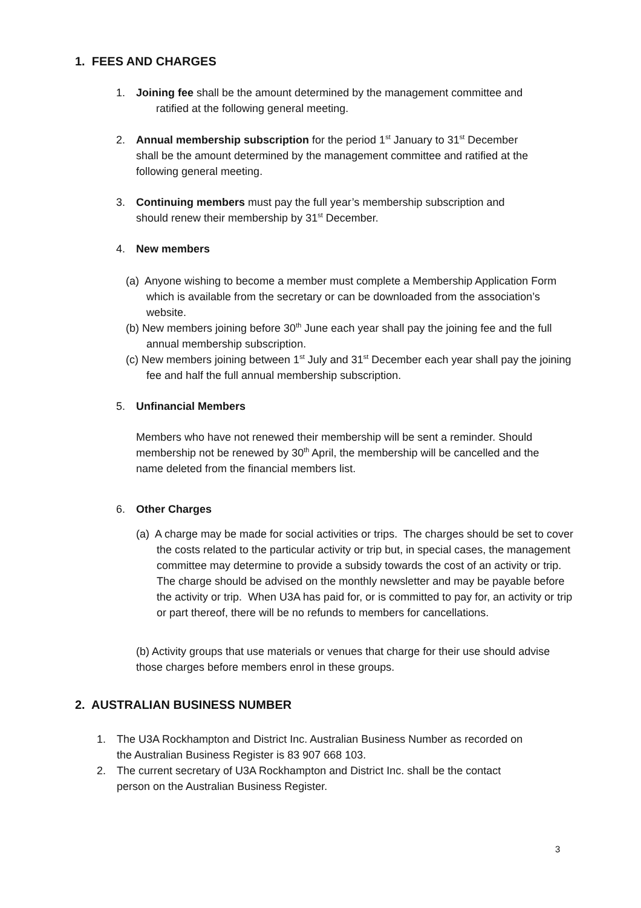1. FEES AND CHARGES
1. Joining fee shall be the amount determined by the management committee and
ratified at the following general meeting.
2. Annual membership subscription for the period 1<sup>st</sup> January to 31<sup>st</sup> December
shall be the amount determined by the management committee and ratified at the
following general meeting.
3. Continuing members must pay the full year’s membership subscription and
should renew their membership by 31<sup>st</sup> December.
4. New members
(a) Anyone wishing to become a member must complete a Membership Application Form which is available from the secretary or can be downloaded from the association’s website.
(b) New members joining before 30<sup>th</sup> June each year shall pay the joining fee and the full annual membership subscription.
(c) New members joining between 1<sup>st</sup> July and 31<sup>st</sup> December each year shall pay the joining fee and half the full annual membership subscription.
5. Unfinancial Members
Members who have not renewed their membership will be sent a reminder. Should membership not be renewed by 30<sup>th</sup> April, the membership will be cancelled and the name deleted from the financial members list.
6. Other Charges
(a) A charge may be made for social activities or trips. The charges should be set to cover the costs related to the particular activity or trip but, in special cases, the management committee may determine to provide a subsidy towards the cost of an activity or trip. The charge should be advised on the monthly newsletter and may be payable before the activity or trip. When U3A has paid for, or is committed to pay for, an activity or trip or part thereof, there will be no refunds to members for cancellations.
(b) Activity groups that use materials or venues that charge for their use should advise those charges before members enrol in these groups.
2. AUSTRALIAN BUSINESS NUMBER
1. The U3A Rockhampton and District Inc. Australian Business Number as recorded on
the Australian Business Register is 83 907 668 103.
2. The current secretary of U3A Rockhampton and District Inc. shall be the contact
person on the Australian Business Register.
3